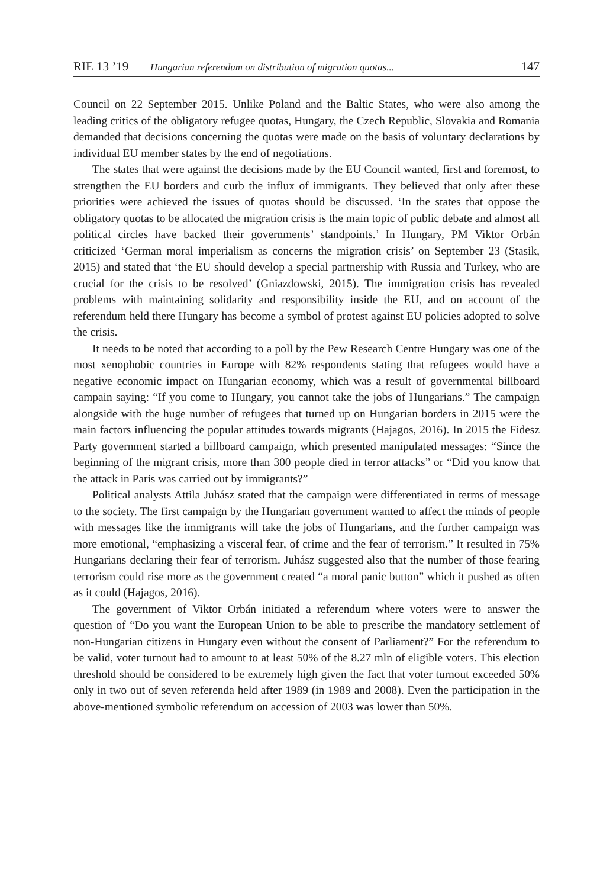RIE 13 ’19 Hungarian referendum on distribution of migration quotas... 147
Council on 22 September 2015. Unlike Poland and the Baltic States, who were also among the leading critics of the obligatory refugee quotas, Hungary, the Czech Republic, Slovakia and Romania demanded that decisions concerning the quotas were made on the basis of voluntary declarations by individual EU member states by the end of negotiations.
The states that were against the decisions made by the EU Council wanted, first and foremost, to strengthen the EU borders and curb the influx of immigrants. They believed that only after these priorities were achieved the issues of quotas should be discussed. ‘In the states that oppose the obligatory quotas to be allocated the migration crisis is the main topic of public debate and almost all political circles have backed their governments’ standpoints.’ In Hungary, PM Viktor Orbán criticized ‘German moral imperialism as concerns the migration crisis’ on September 23 (Stasik, 2015) and stated that ‘the EU should develop a special partnership with Russia and Turkey, who are crucial for the crisis to be resolved’ (Gniazdowski, 2015). The immigration crisis has revealed problems with maintaining solidarity and responsibility inside the EU, and on account of the referendum held there Hungary has become a symbol of protest against EU policies adopted to solve the crisis.
It needs to be noted that according to a poll by the Pew Research Centre Hungary was one of the most xenophobic countries in Europe with 82% respondents stating that refugees would have a negative economic impact on Hungarian economy, which was a result of governmental billboard campain saying: “If you come to Hungary, you cannot take the jobs of Hungarians.” The campaign alongside with the huge number of refugees that turned up on Hungarian borders in 2015 were the main factors influencing the popular attitudes towards migrants (Hajagos, 2016). In 2015 the Fidesz Party government started a billboard campaign, which presented manipulated messages: “Since the beginning of the migrant crisis, more than 300 people died in terror attacks” or “Did you know that the attack in Paris was carried out by immigrants?”
Political analysts Attila Juhász stated that the campaign were differentiated in terms of message to the society. The first campaign by the Hungarian government wanted to affect the minds of people with messages like the immigrants will take the jobs of Hungarians, and the further campaign was more emotional, “emphasizing a visceral fear, of crime and the fear of terrorism.” It resulted in 75% Hungarians declaring their fear of terrorism. Juhász suggested also that the number of those fearing terrorism could rise more as the government created “a moral panic button” which it pushed as often as it could (Hajagos, 2016).
The government of Viktor Orbán initiated a referendum where voters were to answer the question of “Do you want the European Union to be able to prescribe the mandatory settlement of non-Hungarian citizens in Hungary even without the consent of Parliament?” For the referendum to be valid, voter turnout had to amount to at least 50% of the 8.27 mln of eligible voters. This election threshold should be considered to be extremely high given the fact that voter turnout exceeded 50% only in two out of seven referenda held after 1989 (in 1989 and 2008). Even the participation in the above-mentioned symbolic referendum on accession of 2003 was lower than 50%.